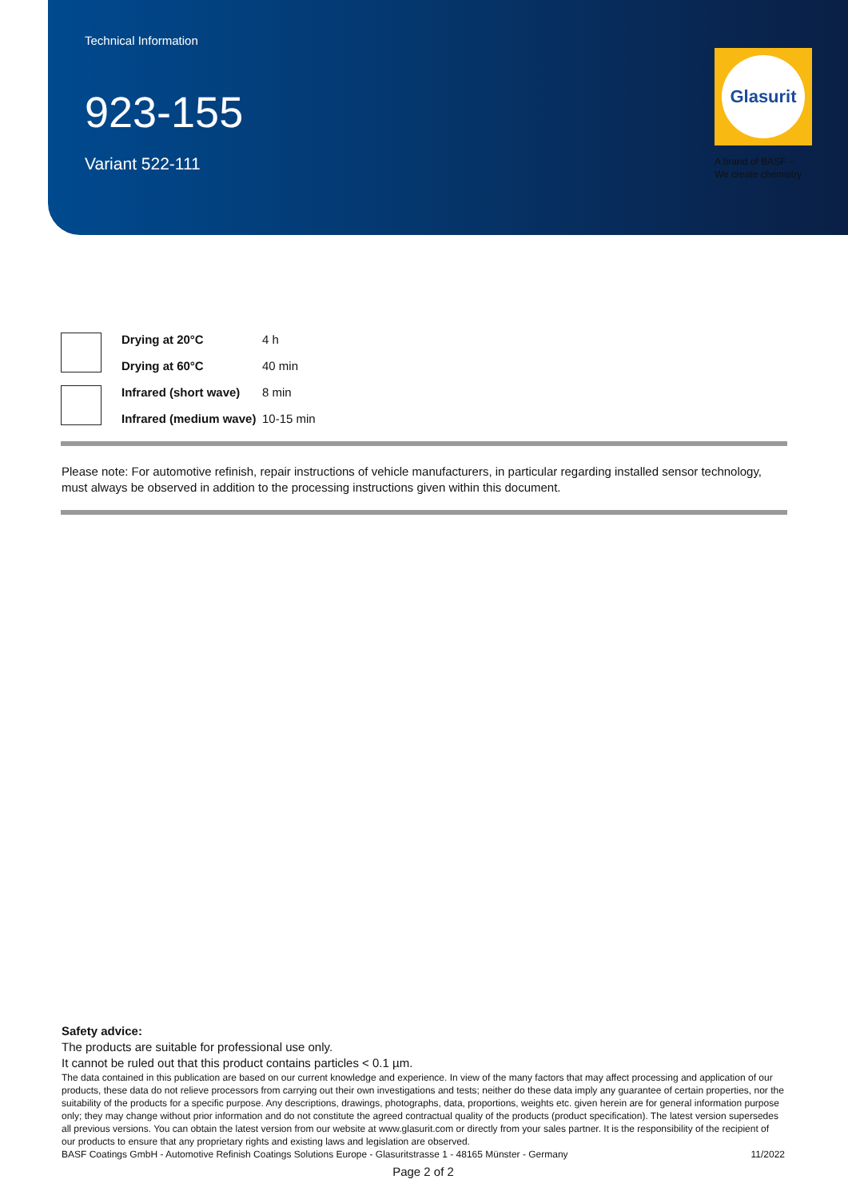Technical Information
923-155
Variant 522-111
Glasurit
A brand of BASF –
We create chemistry
| | Drying at 20°C | 4 h |
| | Drying at 60°C | 40 min |
| | Infrared (short wave) | 8 min |
| | Infrared (medium wave) | 10-15 min |
Please note: For automotive refinish, repair instructions of vehicle manufacturers, in particular regarding installed sensor technology, must always be observed in addition to the processing instructions given within this document.
Safety advice:
The products are suitable for professional use only.
It cannot be ruled out that this product contains particles < 0.1 µm.
The data contained in this publication are based on our current knowledge and experience. In view of the many factors that may affect processing and application of our products, these data do not relieve processors from carrying out their own investigations and tests; neither do these data imply any guarantee of certain properties, nor the suitability of the products for a specific purpose. Any descriptions, drawings, photographs, data, proportions, weights etc. given herein are for general information purpose only; they may change without prior information and do not constitute the agreed contractual quality of the products (product specification). The latest version supersedes all previous versions. You can obtain the latest version from our website at www.glasurit.com or directly from your sales partner. It is the responsibility of the recipient of our products to ensure that any proprietary rights and existing laws and legislation are observed.
BASF Coatings GmbH - Automotive Refinish Coatings Solutions Europe - Glasuritstrasse 1 - 48165 Münster - Germany 11/2022
Page 2 of 2